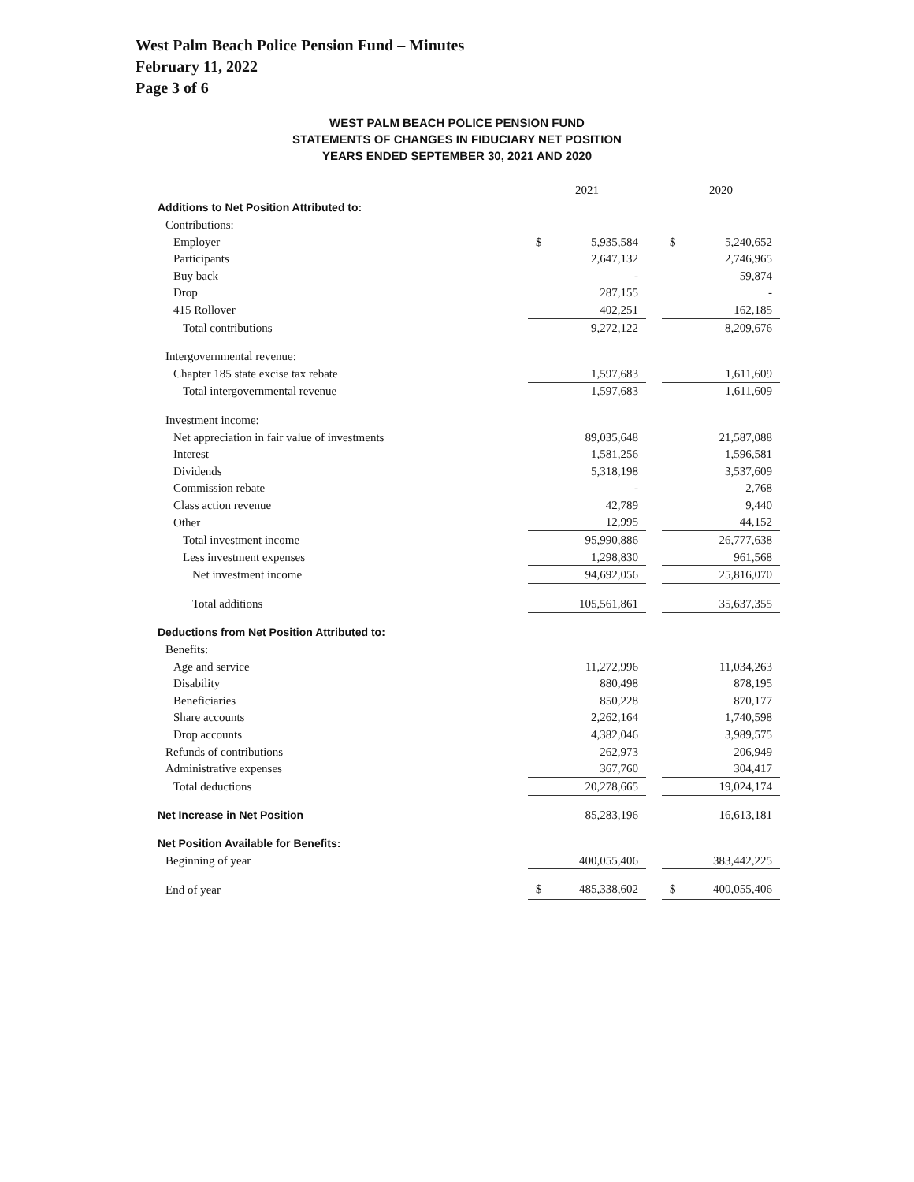West Palm Beach Police Pension Fund – Minutes
February 11, 2022
Page 3 of 6
WEST PALM BEACH POLICE PENSION FUND
STATEMENTS OF CHANGES IN FIDUCIARY NET POSITION
YEARS ENDED SEPTEMBER 30, 2021 AND 2020
| | 2021 | | | 2020 | |
| Additions to Net Position Attributed to: | | | | | |
| Contributions: | | | | | |
| Employer | $ | 5,935,584 | | $ | 5,240,652 |
| Participants | | 2,647,132 | | | 2,746,965 |
| Buy back | | - | | | 59,874 |
| Drop | | 287,155 | | | - |
| 415 Rollover | | 402,251 | | | 162,185 |
| Total contributions | | 9,272,122 | | | 8,209,676 |
| Intergovernmental revenue: | | | | | |
| Chapter 185 state excise tax rebate | | 1,597,683 | | | 1,611,609 |
| Total intergovernmental revenue | | 1,597,683 | | | 1,611,609 |
| Investment income: | | | | | |
| Net appreciation in fair value of investments | | 89,035,648 | | | 21,587,088 |
| Interest | | 1,581,256 | | | 1,596,581 |
| Dividends | | 5,318,198 | | | 3,537,609 |
| Commission rebate | | - | | | 2,768 |
| Class action revenue | | 42,789 | | | 9,440 |
| Other | | 12,995 | | | 44,152 |
| Total investment income | | 95,990,886 | | | 26,777,638 |
| Less investment expenses | | 1,298,830 | | | 961,568 |
| Net investment income | | 94,692,056 | | | 25,816,070 |
| Total additions | | 105,561,861 | | | 35,637,355 |
| Deductions from Net Position Attributed to: | | | | | |
| Benefits: | | | | | |
| Age and service | | 11,272,996 | | | 11,034,263 |
| Disability | | 880,498 | | | 878,195 |
| Beneficiaries | | 850,228 | | | 870,177 |
| Share accounts | | 2,262,164 | | | 1,740,598 |
| Drop accounts | | 4,382,046 | | | 3,989,575 |
| Refunds of contributions | | 262,973 | | | 206,949 |
| Administrative expenses | | 367,760 | | | 304,417 |
| Total deductions | | 20,278,665 | | | 19,024,174 |
| Net Increase in Net Position | | 85,283,196 | | | 16,613,181 |
| Net Position Available for Benefits: | | | | | |
| Beginning of year | | 400,055,406 | | | 383,442,225 |
| End of year | $ | 485,338,602 | | $ | 400,055,406 |